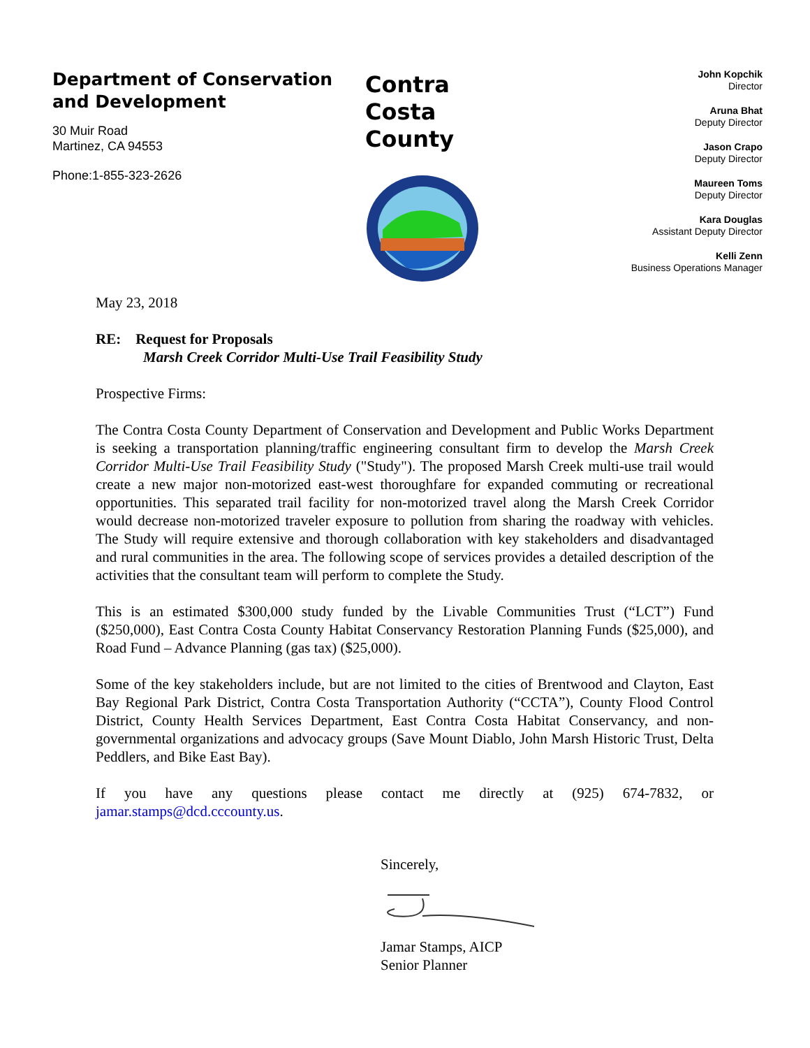Department of Conservation and Development
30 Muir Road
Martinez, CA 94553
Phone:1-855-323-2626
Contra
Costa
County
John Kopchik
Director
Aruna Bhat
Deputy Director
Jason Crapo
Deputy Director
Maureen Toms
Deputy Director
Kara Douglas
Assistant Deputy Director
Kelli Zenn
Business Operations Manager
May 23, 2018
RE: Request for Proposals
Marsh Creek Corridor Multi-Use Trail Feasibility Study
Prospective Firms:
The Contra Costa County Department of Conservation and Development and Public Works Department is seeking a transportation planning/traffic engineering consultant firm to develop the Marsh Creek Corridor Multi-Use Trail Feasibility Study ("Study"). The proposed Marsh Creek multi-use trail would create a new major non-motorized east-west thoroughfare for expanded commuting or recreational opportunities. This separated trail facility for non-motorized travel along the Marsh Creek Corridor would decrease non-motorized traveler exposure to pollution from sharing the roadway with vehicles. The Study will require extensive and thorough collaboration with key stakeholders and disadvantaged and rural communities in the area. The following scope of services provides a detailed description of the activities that the consultant team will perform to complete the Study.
This is an estimated $300,000 study funded by the Livable Communities Trust (“LCT”) Fund ($250,000), East Contra Costa County Habitat Conservancy Restoration Planning Funds ($25,000), and Road Fund – Advance Planning (gas tax) ($25,000).
Some of the key stakeholders include, but are not limited to the cities of Brentwood and Clayton, East Bay Regional Park District, Contra Costa Transportation Authority (“CCTA”), County Flood Control District, County Health Services Department, East Contra Costa Habitat Conservancy, and non-governmental organizations and advocacy groups (Save Mount Diablo, John Marsh Historic Trust, Delta Peddlers, and Bike East Bay).
If you have any questions please contact me directly at (925) 674-7832, or jamar.stamps@dcd.cccounty.us.
Sincerely,
Jamar Stamps, AICP
Senior Planner